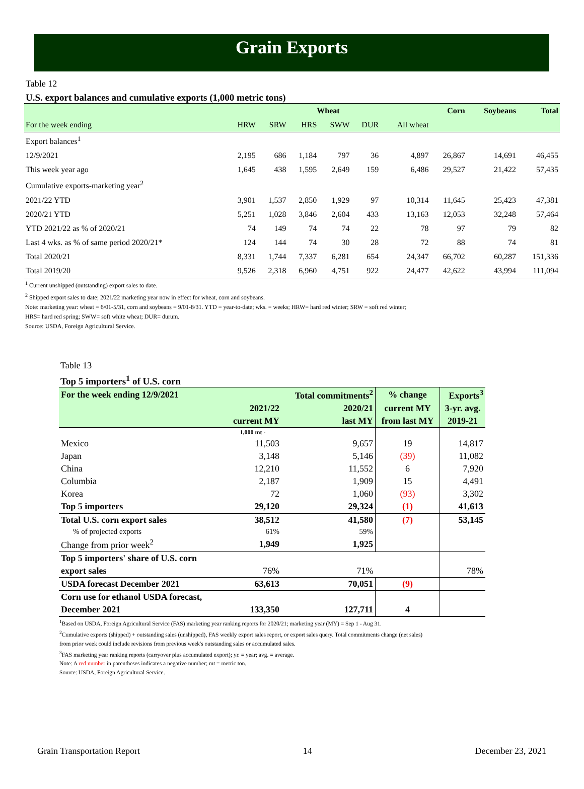Grain Exports
Table 12
U.S. export balances and cumulative exports (1,000 metric tons)
| | Wheat | | | | | | Corn | Soybeans | Total |
| --- | --- | --- | --- | --- | --- | --- | --- | --- | --- |
| For the week ending | HRW | SRW | HRS | SWW | DUR | All wheat | | | |
| Export balances<sup>1</sup> | | | | | | | | | |
| 12/9/2021 | 2,195 | 686 | 1,184 | 797 | 36 | 4,897 | 26,867 | 14,691 | 46,455 |
| This week year ago | 1,645 | 438 | 1,595 | 2,649 | 159 | 6,486 | 29,527 | 21,422 | 57,435 |
| Cumulative exports-marketing year<sup>2</sup> | | | | | | | | | |
| 2021/22 YTD | 3,901 | 1,537 | 2,850 | 1,929 | 97 | 10,314 | 11,645 | 25,423 | 47,381 |
| 2020/21 YTD | 5,251 | 1,028 | 3,846 | 2,604 | 433 | 13,163 | 12,053 | 32,248 | 57,464 |
| YTD 2021/22 as % of 2020/21 | 74 | 149 | 74 | 74 | 22 | 78 | 97 | 79 | 82 |
| Last 4 wks. as % of same period 2020/21* | 124 | 144 | 74 | 30 | 28 | 72 | 88 | 74 | 81 |
| Total 2020/21 | 8,331 | 1,744 | 7,337 | 6,281 | 654 | 24,347 | 66,702 | 60,287 | 151,336 |
| Total 2019/20 | 9,526 | 2,318 | 6,960 | 4,751 | 922 | 24,477 | 42,622 | 43,994 | 111,094 |
<sup>1</sup> Current unshipped (outstanding) export sales to date.
<sup>2</sup> Shipped export sales to date; 2021/22 marketing year now in effect for wheat, corn and soybeans.
Note: marketing year: wheat = 6/01-5/31, corn and soybeans = 9/01-8/31. YTD = year-to-date; wks. = weeks; HRW= hard red winter; SRW = soft red winter;
HRS= hard red spring; SWW= soft white wheat; DUR= durum.
Source: USDA, Foreign Agricultural Service.
Table 13
Top 5 importers<sup>1</sup> of U.S. corn
| For the week ending 12/9/2021 | | Total commitments<sup>2</sup> | % change | Exports<sup>3</sup> |
| --- | --- | --- | --- | --- |
| | 2021/22 | 2020/21 | current MY | 3-yr. avg. |
| | current MY | last MY | from last MY | 2019-21 |
| | 1,000 mt - | | | |
| Mexico | 11,503 | 9,657 | 19 | 14,817 |
| Japan | 3,148 | 5,146 | (39) | 11,082 |
| China | 12,210 | 11,552 | 6 | 7,920 |
| Columbia | 2,187 | 1,909 | 15 | 4,491 |
| Korea | 72 | 1,060 | (93) | 3,302 |
| Top 5 importers | 29,120 | 29,324 | (1) | 41,613 |
| Total U.S. corn export sales | 38,512 | 41,580 | (7) | 53,145 |
| % of projected exports | 61% | 59% | | |
| Change from prior week<sup>2</sup> | 1,949 | 1,925 | | |
| Top 5 importers' share of U.S. corn | | | | |
| export sales | 76% | 71% | | 78% |
| USDA forecast December 2021 | 63,613 | 70,051 | (9) | |
| Corn use for ethanol USDA forecast, | | | | |
| December 2021 | 133,350 | 127,711 | 4 | |
<sup>1</sup> Based on USDA, Foreign Agricultural Service (FAS) marketing year ranking reports for 2020/21; marketing year (MY) = Sep 1 - Aug 31.
<sup>2</sup> Cumulative exports (shipped) + outstanding sales (unshipped), FAS weekly export sales report, or export sales query. Total commitments change (net sales)
from prior week could include revisions from previous week's outstanding sales or accumulated sales.
<sup>3</sup> FAS marketing year ranking reports (carryover plus accumulated export); yr. = year; avg. = average.
Note: A red number in parentheses indicates a negative number; mt = metric ton.
Source: USDA, Foreign Agricultural Service.
Grain Transportation Report 14 December 23, 2021